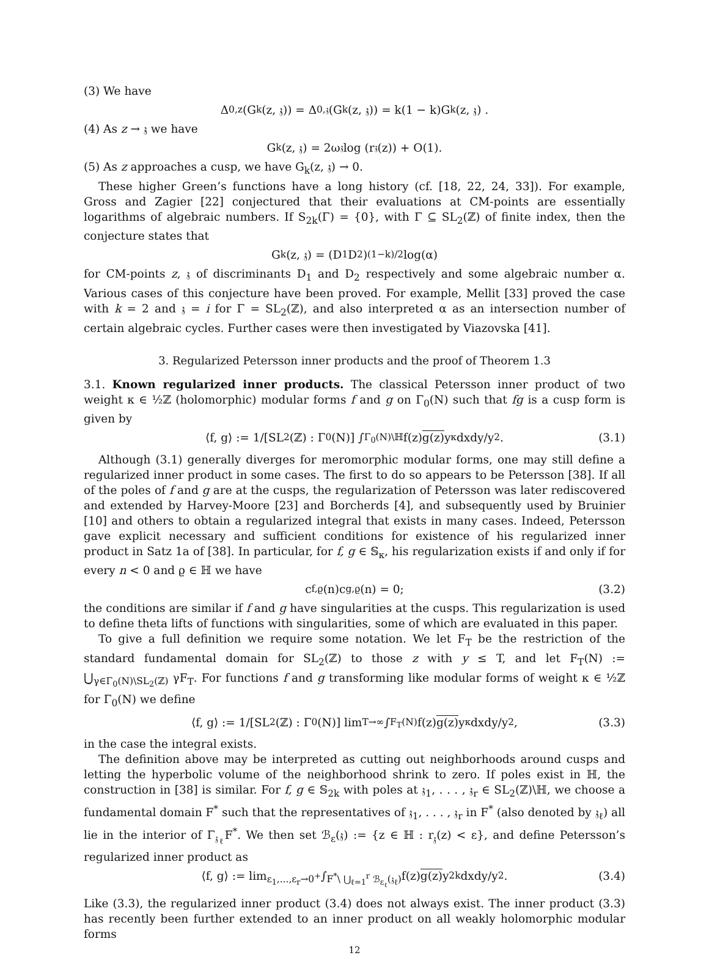(3) We have
Δ<sub>0,z</sub>(G<sub>k</sub>(z, 𝔷)) = Δ<sub>0,𝔷</sub>(G<sub>k</sub>(z, 𝔷)) = k(1 − k)G<sub>k</sub>(z, 𝔷) .
(4) As z → 𝔷 we have
G<sub>k</sub>(z, 𝔷) = 2ω<sub>𝔷</sub> log (r<sub>𝔷</sub>(z)) + O(1).
(5) As z approaches a cusp, we have G<sub>k</sub>(z, 𝔷) → 0.
These higher Green’s functions have a long history (cf. [18, 22, 24, 33]). For example, Gross and Zagier [22] conjectured that their evaluations at CM-points are essentially logarithms of algebraic numbers. If S<sub>2k</sub>(Γ) = {0}, with Γ ⊆ SL<sub>2</sub>(ℤ) of finite index, then the conjecture states that
G<sub>k</sub>(z, 𝔷) = (D<sub>1</sub>D<sub>2</sub>)<sup>(1−k)/2</sup> log(α)
for CM-points z, 𝔷 of discriminants D<sub>1</sub> and D<sub>2</sub> respectively and some algebraic number α. Various cases of this conjecture have been proved. For example, Mellit [33] proved the case with k = 2 and 𝔷 = i for Γ = SL<sub>2</sub>(ℤ), and also interpreted α as an intersection number of certain algebraic cycles. Further cases were then investigated by Viazovska [41].
3. Regularized Petersson inner products and the proof of Theorem 1.3
3.1. Known regularized inner products. The classical Petersson inner product of two weight κ ∈ ½ℤ (holomorphic) modular forms f and g on Γ<sub>0</sub>(N) such that fg is a cusp form is given by
⟨f, g⟩ := 1/[SL<sub>2</sub>(ℤ) : Γ<sub>0</sub>(N)] ∫<sub>Γ<sub>0</sub>(N)\ℍ</sub> f(z) g(z) y<sup>κ</sup> dxdy/y<sup>2</sup>. (3.1)
Although (3.1) generally diverges for meromorphic modular forms, one may still define a regularized inner product in some cases. The first to do so appears to be Petersson [38]. If all of the poles of f and g are at the cusps, the regularization of Petersson was later rediscovered and extended by Harvey-Moore [23] and Borcherds [4], and subsequently used by Bruinier [10] and others to obtain a regularized integral that exists in many cases. Indeed, Petersson gave explicit necessary and sufficient conditions for existence of his regularized inner product in Satz 1a of [38]. In particular, for f, g ∈ 𝕊<sub>κ</sub>, his regularization exists if and only if for every n < 0 and ϱ ∈ ℍ we have
c<sub>f,ϱ</sub>(n)c<sub>g,ϱ</sub>(n) = 0; (3.2)
the conditions are similar if f and g have singularities at the cusps. This regularization is used to define theta lifts of functions with singularities, some of which are evaluated in this paper.
To give a full definition we require some notation. We let F<sub>T</sub> be the restriction of the standard fundamental domain for SL<sub>2</sub>(ℤ) to those z with y ≤ T, and let F<sub>T</sub>(N) := ⋃<sub>γ∈Γ<sub>0</sub>(N)\SL<sub>2</sub>(ℤ)</sub> γF<sub>T</sub>. For functions f and g transforming like modular forms of weight κ ∈ ½ℤ for Γ<sub>0</sub>(N) we define
⟨f, g⟩ := 1/[SL<sub>2</sub>(ℤ) : Γ<sub>0</sub>(N)] lim<sub>T→∞</sub> ∫<sub>F<sub>T</sub>(N)</sub> f(z) g(z) y<sup>κ</sup> dxdy/y<sup>2</sup>, (3.3)
in the case the integral exists.
The definition above may be interpreted as cutting out neighborhoods around cusps and letting the hyperbolic volume of the neighborhood shrink to zero. If poles exist in ℍ, the construction in [38] is similar. For f, g ∈ 𝕊<sub>2k</sub> with poles at 𝔷<sub>1</sub>, . . . , 𝔷<sub>r</sub> ∈ SL<sub>2</sub>(ℤ)\ℍ, we choose a fundamental domain F<sup>*</sup> such that the representatives of 𝔷<sub>1</sub>, . . . , 𝔷<sub>r</sub> in F<sup>*</sup> (also denoted by 𝔷<sub>ℓ</sub>) all lie in the interior of Γ<sub>𝔷<sub>ℓ</sub></sub>F<sup>*</sup>. We then set ℬ<sub>ε</sub>(𝔷) := {z ∈ ℍ : r<sub>𝔷</sub>(z) < ε}, and define Petersson’s regularized inner product as
⟨f, g⟩ := lim<sub>ε<sub>1</sub>,...,ε<sub>r</sub>→0<sup>+</sup></sub> ∫<sub>F<sup>*</sup>\ ⋃<sub>ℓ=1</sub><sup>r</sup> ℬ<sub>ε<sub>ℓ</sub></sub>(𝔷<sub>ℓ</sub>)</sub> f(z) g(z) y<sup>2k</sup> dxdy/y<sup>2</sup>. (3.4)
Like (3.3), the regularized inner product (3.4) does not always exist. The inner product (3.3) has recently been further extended to an inner product on all weakly holomorphic modular forms
12